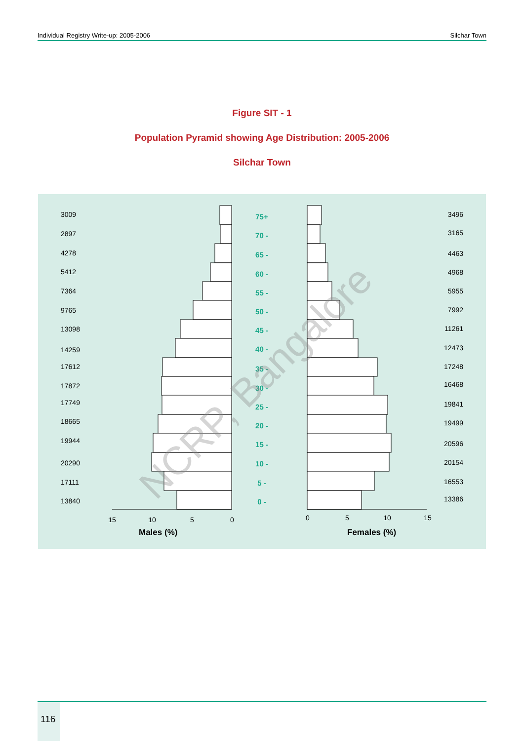Individual Registry Write-up: 2005-2006 Silchar Town
Figure SIT - 1
Population Pyramid showing Age Distribution: 2005-2006
Silchar Town
15
10
5
0
0
5
10
15
Males (%)
Females (%)
75+
70 -
65 -
60 -
55 -
50 -
45 -
40 -
35 -
30 -
25 -
20 -
15 -
10 -
5 -
0 -
3009
2897
4278
5412
7364
9765
13098
14259
17612
17872
17749
18665
19944
20290
17111
13840
3496
3165
4463
4968
5955
7992
11261
12473
17248
16468
19841
19499
20596
20154
16553
13386
NCRP, Bangalore
116